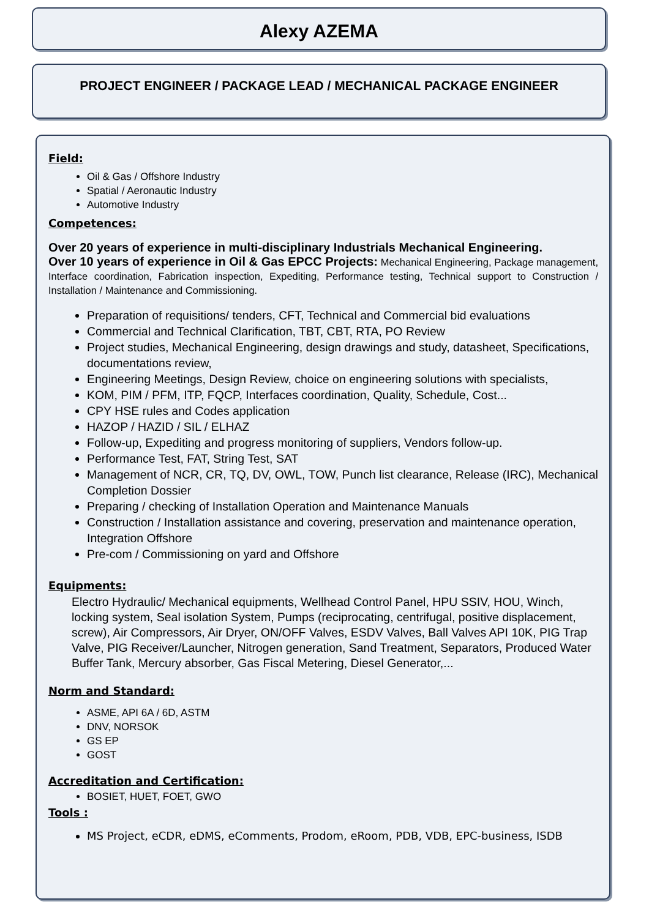Alexy AZEMA
PROJECT ENGINEER / PACKAGE LEAD / MECHANICAL PACKAGE ENGINEER
Field:
Oil & Gas / Offshore Industry
Spatial / Aeronautic Industry
Automotive Industry
Competences:
Over 20 years of experience in multi-disciplinary Industrials Mechanical Engineering.
Over 10 years of experience in Oil & Gas EPCC Projects: Mechanical Engineering, Package management, Interface coordination, Fabrication inspection, Expediting, Performance testing, Technical support to Construction / Installation / Maintenance and Commissioning.
Preparation of requisitions/ tenders, CFT, Technical and Commercial bid evaluations
Commercial and Technical Clarification, TBT, CBT, RTA, PO Review
Project studies, Mechanical Engineering, design drawings and study, datasheet, Specifications, documentations review,
Engineering Meetings, Design Review, choice on engineering solutions with specialists,
KOM, PIM / PFM, ITP, FQCP, Interfaces coordination, Quality, Schedule, Cost...
CPY HSE rules and Codes application
HAZOP / HAZID / SIL / ELHAZ
Follow-up, Expediting and progress monitoring of suppliers, Vendors follow-up.
Performance Test, FAT, String Test, SAT
Management of NCR, CR, TQ, DV, OWL, TOW, Punch list clearance, Release (IRC), Mechanical Completion Dossier
Preparing / checking of Installation Operation and Maintenance Manuals
Construction / Installation assistance and covering, preservation and maintenance operation, Integration Offshore
Pre-com / Commissioning on yard and Offshore
Equipments:
Electro Hydraulic/ Mechanical equipments, Wellhead Control Panel, HPU SSIV, HOU, Winch, locking system, Seal isolation System, Pumps (reciprocating, centrifugal, positive displacement, screw), Air Compressors, Air Dryer, ON/OFF Valves, ESDV Valves, Ball Valves API 10K, PIG Trap Valve, PIG Receiver/Launcher, Nitrogen generation, Sand Treatment, Separators, Produced Water Buffer Tank, Mercury absorber, Gas Fiscal Metering, Diesel Generator,...
Norm and Standard:
ASME, API 6A / 6D, ASTM
DNV, NORSOK
GS EP
GOST
Accreditation and Certification:
BOSIET, HUET, FOET, GWO
Tools :
MS Project, eCDR, eDMS, eComments, Prodom, eRoom, PDB, VDB, EPC-business, ISDB